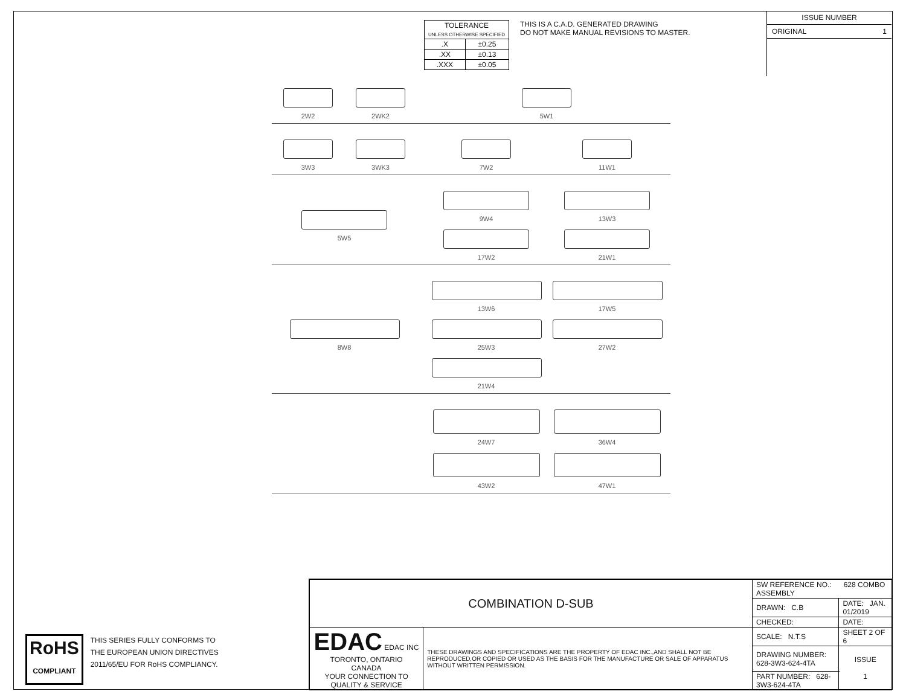| TOLERANCE UNLESS OTHERWISE SPECIFIED | |
| .X | ±0.25 |
| .XX | ±0.13 |
| .XXX | ±0.05 |
THIS IS A C.A.D. GENERATED DRAWING
DO NOT MAKE MANUAL REVISIONS TO MASTER.
ISSUE NUMBER
ORIGINAL 1
2W2
2WK2
5W1
3W3
3WK3
7W2
11W1
5W5 9W4
13W3
17W2
21W1
8W8 13W6
17W5
25W3
27W2
21W4
24W7
36W4
43W2
47W1
| COMBINATION D-SUB | | SW REFERENCE NO.: 628 COMBO ASSEMBLY | | |
| | | DRAWN: C.B | DATE: JAN. 01/2019 | |
| | | CHECKED: | DATE: | |
| EDAC EDAC INC TORONTO, ONTARIO CANADA YOUR CONNECTION TO QUALITY & SERVICE | THESE DRAWINGS AND SPECIFICATIONS ARE THE PROPERTY OF EDAC INC.,AND SHALL NOT BE REPRODUCED,OR COPIED OR USED AS THE BASIS FOR THE MANUFACTURE OR SALE OF APPARATUS WITHOUT WRITTEN PERMISSION. | SCALE: N.T.S | SHEET 2 OF 6 | |
| | | DRAWING NUMBER: 628-3W3-624-4TA | | ISSUE 1 |
| | | PART NUMBER: 628-3W3-624-4TA | | |
RoHS
COMPLIANT
THIS SERIES FULLY CONFORMS TO
THE EUROPEAN UNION DIRECTIVES
2011/65/EU FOR RoHS COMPLIANCY.